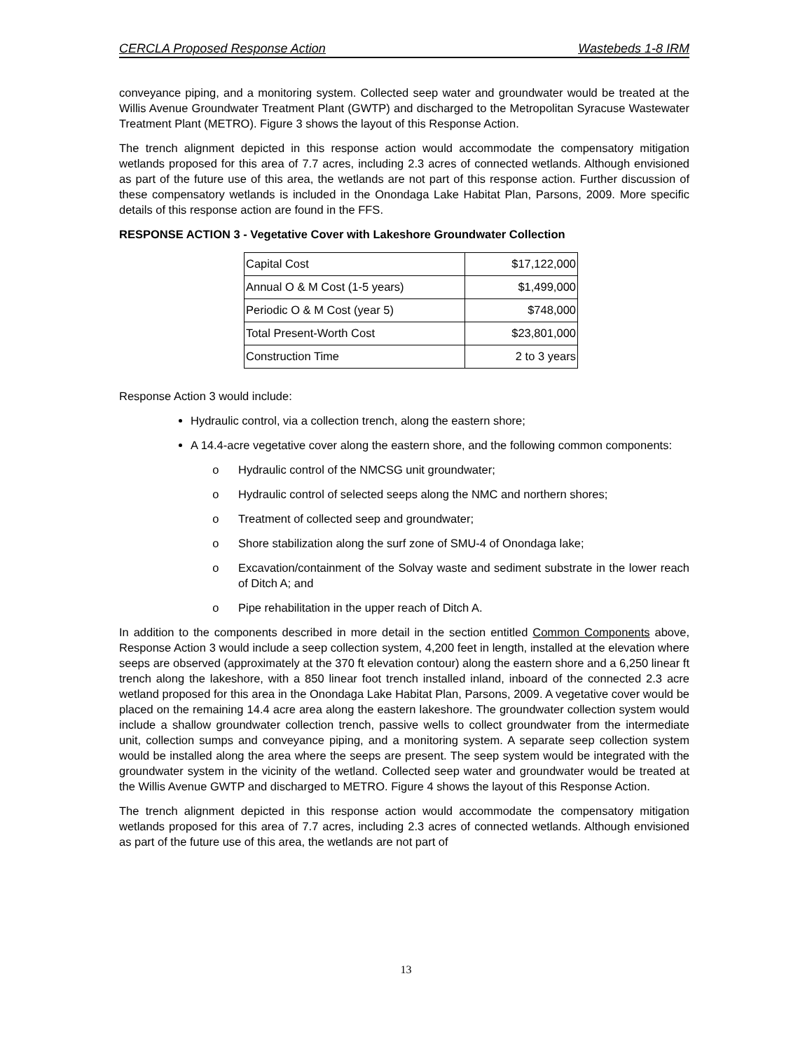CERCLA Proposed Response Action Wastebeds 1-8 IRM
conveyance piping, and a monitoring system. Collected seep water and groundwater would be treated at the Willis Avenue Groundwater Treatment Plant (GWTP) and discharged to the Metropolitan Syracuse Wastewater Treatment Plant (METRO). Figure 3 shows the layout of this Response Action.
The trench alignment depicted in this response action would accommodate the compensatory mitigation wetlands proposed for this area of 7.7 acres, including 2.3 acres of connected wetlands. Although envisioned as part of the future use of this area, the wetlands are not part of this response action. Further discussion of these compensatory wetlands is included in the Onondaga Lake Habitat Plan, Parsons, 2009. More specific details of this response action are found in the FFS.
RESPONSE ACTION 3 - Vegetative Cover with Lakeshore Groundwater Collection
| Capital Cost | $17,122,000 |
| Annual O & M Cost (1-5 years) | $1,499,000 |
| Periodic O & M Cost (year 5) | $748,000 |
| Total Present-Worth Cost | $23,801,000 |
| Construction Time | 2 to 3 years |
Response Action 3 would include:
Hydraulic control, via a collection trench, along the eastern shore;
A 14.4-acre vegetative cover along the eastern shore, and the following common components:
Hydraulic control of the NMCSG unit groundwater;
Hydraulic control of selected seeps along the NMC and northern shores;
Treatment of collected seep and groundwater;
Shore stabilization along the surf zone of SMU-4 of Onondaga lake;
Excavation/containment of the Solvay waste and sediment substrate in the lower reach of Ditch A; and
Pipe rehabilitation in the upper reach of Ditch A.
In addition to the components described in more detail in the section entitled Common Components above, Response Action 3 would include a seep collection system, 4,200 feet in length, installed at the elevation where seeps are observed (approximately at the 370 ft elevation contour) along the eastern shore and a 6,250 linear ft trench along the lakeshore, with a 850 linear foot trench installed inland, inboard of the connected 2.3 acre wetland proposed for this area in the Onondaga Lake Habitat Plan, Parsons, 2009. A vegetative cover would be placed on the remaining 14.4 acre area along the eastern lakeshore. The groundwater collection system would include a shallow groundwater collection trench, passive wells to collect groundwater from the intermediate unit, collection sumps and conveyance piping, and a monitoring system. A separate seep collection system would be installed along the area where the seeps are present. The seep system would be integrated with the groundwater system in the vicinity of the wetland. Collected seep water and groundwater would be treated at the Willis Avenue GWTP and discharged to METRO. Figure 4 shows the layout of this Response Action.
The trench alignment depicted in this response action would accommodate the compensatory mitigation wetlands proposed for this area of 7.7 acres, including 2.3 acres of connected wetlands. Although envisioned as part of the future use of this area, the wetlands are not part of
13